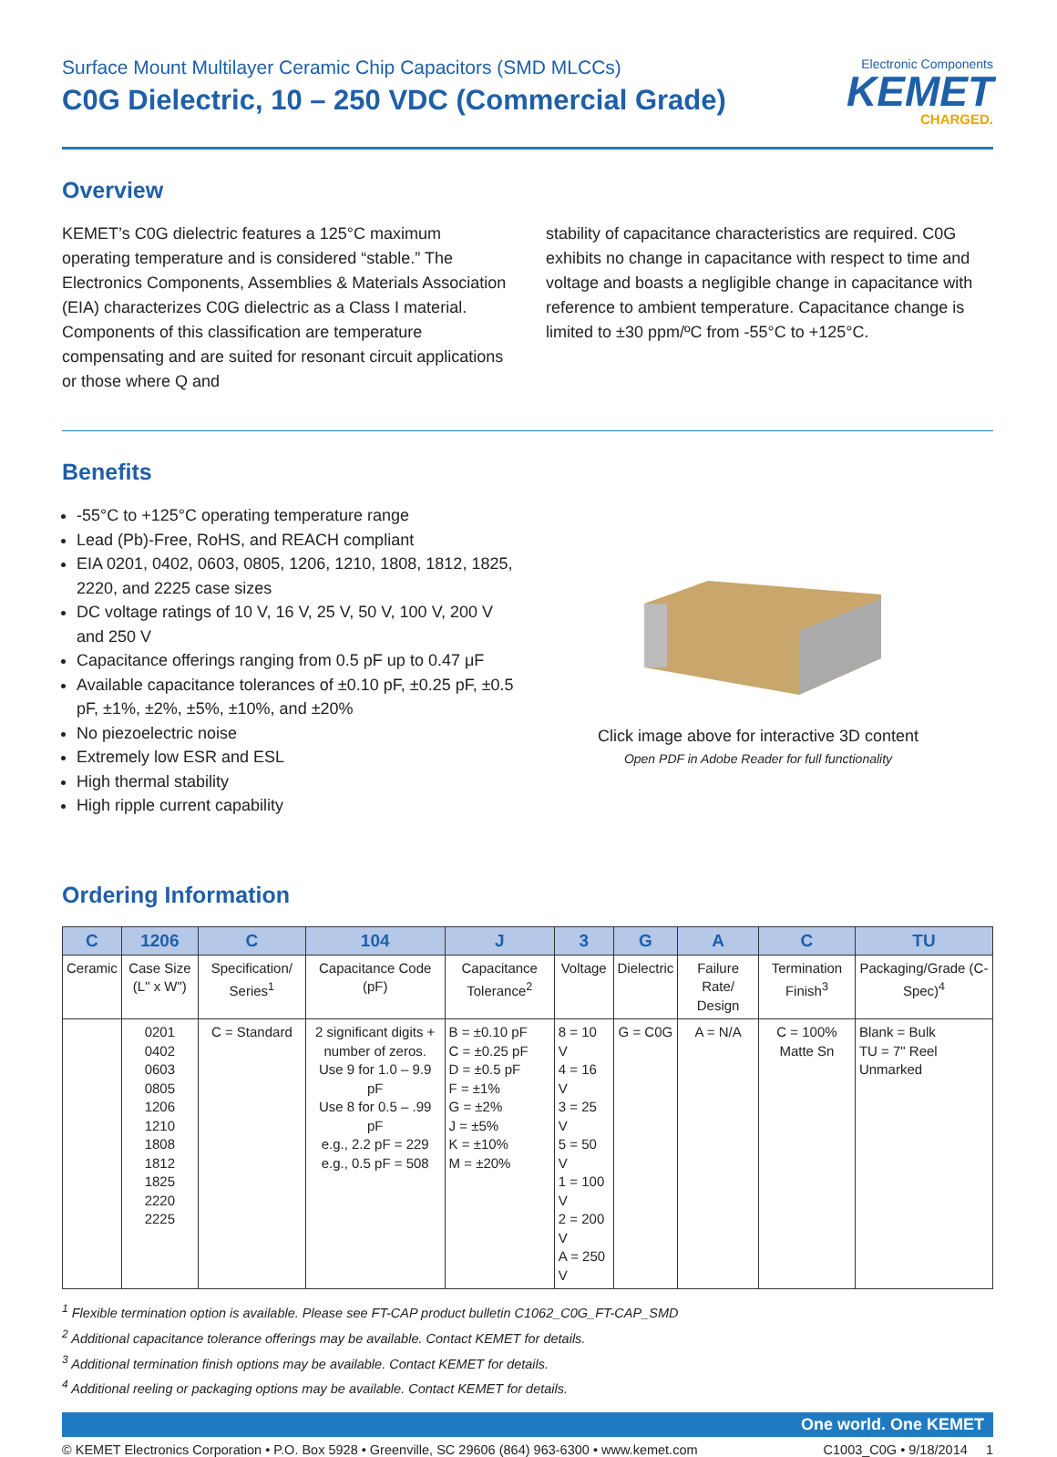Surface Mount Multilayer Ceramic Chip Capacitors (SMD MLCCs)
C0G Dielectric, 10 – 250 VDC (Commercial Grade)
Electronic Components
KEMET
CHARGED.
Overview
KEMET’s C0G dielectric features a 125°C maximum operating temperature and is considered “stable.” The Electronics Components, Assemblies & Materials Association (EIA) characterizes C0G dielectric as a Class I material. Components of this classification are temperature compensating and are suited for resonant circuit applications or those where Q and
stability of capacitance characteristics are required. C0G exhibits no change in capacitance with respect to time and voltage and boasts a negligible change in capacitance with reference to ambient temperature. Capacitance change is limited to ±30 ppm/ºC from -55°C to +125°C.
Benefits
-55°C to +125°C operating temperature range
Lead (Pb)-Free, RoHS, and REACH compliant
EIA 0201, 0402, 0603, 0805, 1206, 1210, 1808, 1812, 1825, 2220, and 2225 case sizes
DC voltage ratings of 10 V, 16 V, 25 V, 50 V, 100 V, 200 V and 250 V
Capacitance offerings ranging from 0.5 pF up to 0.47 μF
Available capacitance tolerances of ±0.10 pF, ±0.25 pF, ±0.5 pF, ±1%, ±2%, ±5%, ±10%, and ±20%
No piezoelectric noise
Extremely low ESR and ESL
High thermal stability
High ripple current capability
Click image above for interactive 3D content
Open PDF in Adobe Reader for full functionality
Ordering Information
| C | 1206 | C | 104 | J | 3 | G | A | C | TU |
| --- | --- | --- | --- | --- | --- | --- | --- | --- | --- |
| Ceramic | Case Size (L" x W") | Specification/ Series<sup>1</sup> | Capacitance Code (pF) | Capacitance Tolerance<sup>2</sup> | Voltage | Dielectric | Failure Rate/ Design | Termination Finish<sup>3</sup> | Packaging/Grade (C-Spec)<sup>4</sup> |
| | 0201 0402 0603 0805 1206 1210 1808 1812 1825 2220 2225 | C = Standard | 2 significant digits + number of zeros. Use 9 for 1.0 – 9.9 pF Use 8 for 0.5 – .99 pF e.g., 2.2 pF = 229 e.g., 0.5 pF = 508 | B = ±0.10 pF C = ±0.25 pF D = ±0.5 pF F = ±1% G = ±2% J = ±5% K = ±10% M = ±20% | 8 = 10 V 4 = 16 V 3 = 25 V 5 = 50 V 1 = 100 V 2 = 200 V A = 250 V | G = C0G | A = N/A | C = 100% Matte Sn | Blank = Bulk TU = 7" Reel Unmarked |
<sup>1</sup> Flexible termination option is available. Please see FT-CAP product bulletin C1062_C0G_FT-CAP_SMD
<sup>2</sup> Additional capacitance tolerance offerings may be available. Contact KEMET for details.
<sup>3</sup> Additional termination finish options may be available. Contact KEMET for details.
<sup>4</sup> Additional reeling or packaging options may be available. Contact KEMET for details.
One world. One KEMET
© KEMET Electronics Corporation • P.O. Box 5928 • Greenville, SC 29606 (864) 963-6300 • www.kemet.com C1003_C0G • 9/18/2014 1